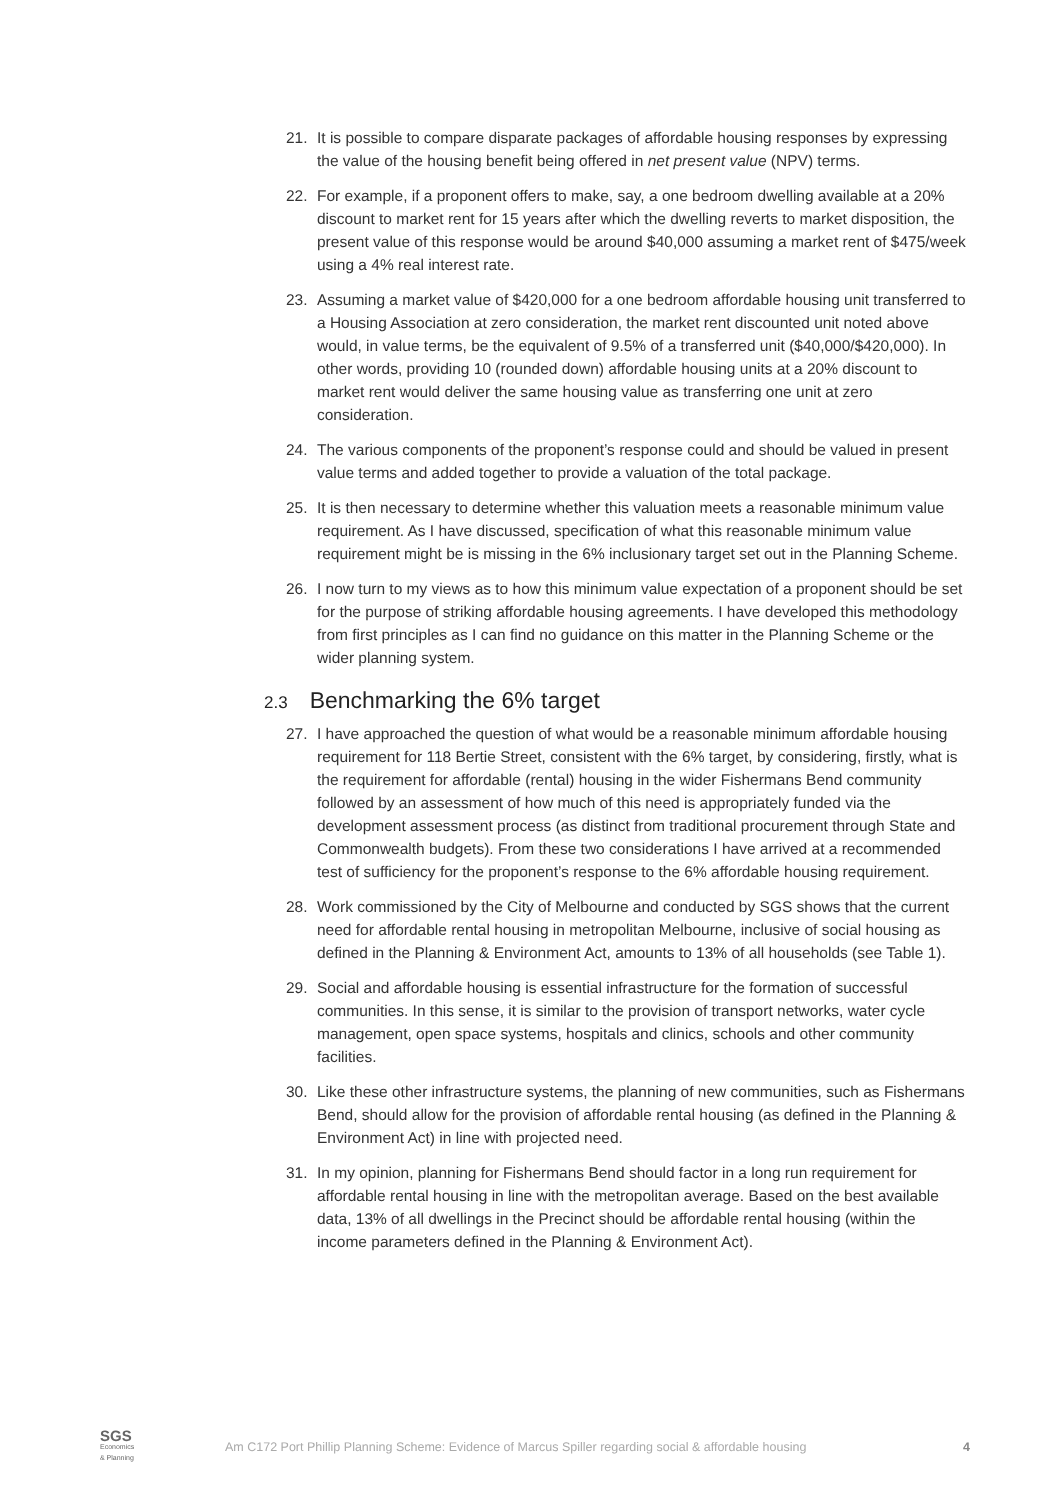21. It is possible to compare disparate packages of affordable housing responses by expressing the value of the housing benefit being offered in net present value (NPV) terms.
22. For example, if a proponent offers to make, say, a one bedroom dwelling available at a 20% discount to market rent for 15 years after which the dwelling reverts to market disposition, the present value of this response would be around $40,000 assuming a market rent of $475/week using a 4% real interest rate.
23. Assuming a market value of $420,000 for a one bedroom affordable housing unit transferred to a Housing Association at zero consideration, the market rent discounted unit noted above would, in value terms, be the equivalent of 9.5% of a transferred unit ($40,000/$420,000). In other words, providing 10 (rounded down) affordable housing units at a 20% discount to market rent would deliver the same housing value as transferring one unit at zero consideration.
24. The various components of the proponent’s response could and should be valued in present value terms and added together to provide a valuation of the total package.
25. It is then necessary to determine whether this valuation meets a reasonable minimum value requirement. As I have discussed, specification of what this reasonable minimum value requirement might be is missing in the 6% inclusionary target set out in the Planning Scheme.
26. I now turn to my views as to how this minimum value expectation of a proponent should be set for the purpose of striking affordable housing agreements. I have developed this methodology from first principles as I can find no guidance on this matter in the Planning Scheme or the wider planning system.
2.3 Benchmarking the 6% target
27. I have approached the question of what would be a reasonable minimum affordable housing requirement for 118 Bertie Street, consistent with the 6% target, by considering, firstly, what is the requirement for affordable (rental) housing in the wider Fishermans Bend community followed by an assessment of how much of this need is appropriately funded via the development assessment process (as distinct from traditional procurement through State and Commonwealth budgets). From these two considerations I have arrived at a recommended test of sufficiency for the proponent’s response to the 6% affordable housing requirement.
28. Work commissioned by the City of Melbourne and conducted by SGS shows that the current need for affordable rental housing in metropolitan Melbourne, inclusive of social housing as defined in the Planning & Environment Act, amounts to 13% of all households (see Table 1).
29. Social and affordable housing is essential infrastructure for the formation of successful communities. In this sense, it is similar to the provision of transport networks, water cycle management, open space systems, hospitals and clinics, schools and other community facilities.
30. Like these other infrastructure systems, the planning of new communities, such as Fishermans Bend, should allow for the provision of affordable rental housing (as defined in the Planning & Environment Act) in line with projected need.
31. In my opinion, planning for Fishermans Bend should factor in a long run requirement for affordable rental housing in line with the metropolitan average. Based on the best available data, 13% of all dwellings in the Precinct should be affordable rental housing (within the income parameters defined in the Planning & Environment Act).
SGS
Economics
& Planning
Am C172 Port Phillip Planning Scheme: Evidence of Marcus Spiller regarding social & affordable housing
4